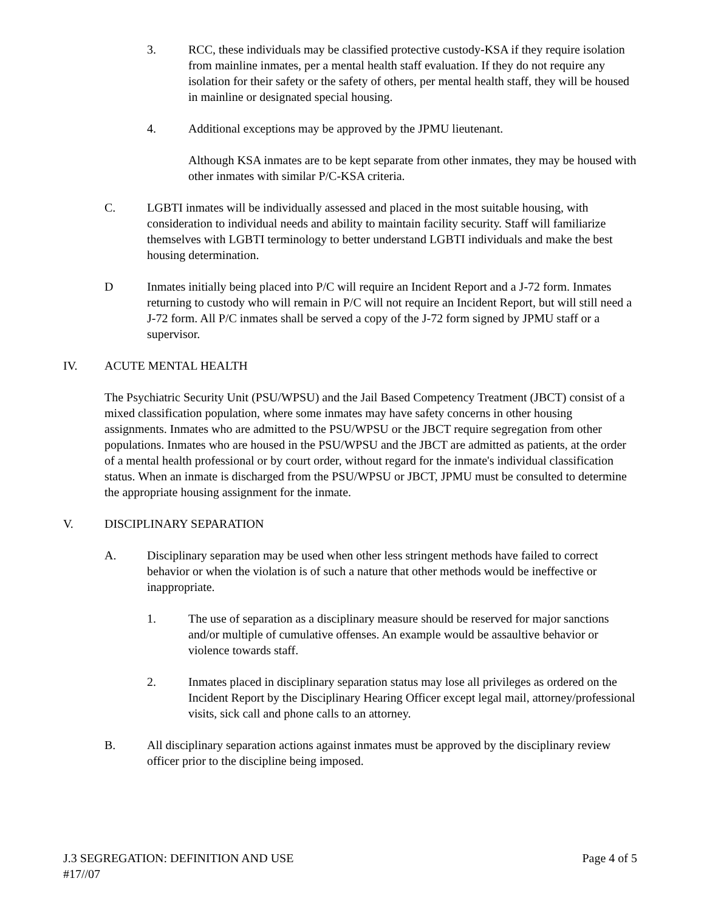3. RCC, these individuals may be classified protective custody-KSA if they require isolation from mainline inmates, per a mental health staff evaluation. If they do not require any isolation for their safety or the safety of others, per mental health staff, they will be housed in mainline or designated special housing.
4. Additional exceptions may be approved by the JPMU lieutenant.
Although KSA inmates are to be kept separate from other inmates, they may be housed with other inmates with similar P/C-KSA criteria.
C. LGBTI inmates will be individually assessed and placed in the most suitable housing, with consideration to individual needs and ability to maintain facility security. Staff will familiarize themselves with LGBTI terminology to better understand LGBTI individuals and make the best housing determination.
D Inmates initially being placed into P/C will require an Incident Report and a J-72 form. Inmates returning to custody who will remain in P/C will not require an Incident Report, but will still need a J-72 form. All P/C inmates shall be served a copy of the J-72 form signed by JPMU staff or a supervisor.
IV. ACUTE MENTAL HEALTH
The Psychiatric Security Unit (PSU/WPSU) and the Jail Based Competency Treatment (JBCT) consist of a mixed classification population, where some inmates may have safety concerns in other housing assignments. Inmates who are admitted to the PSU/WPSU or the JBCT require segregation from other populations. Inmates who are housed in the PSU/WPSU and the JBCT are admitted as patients, at the order of a mental health professional or by court order, without regard for the inmate's individual classification status. When an inmate is discharged from the PSU/WPSU or JBCT, JPMU must be consulted to determine the appropriate housing assignment for the inmate.
V. DISCIPLINARY SEPARATION
A. Disciplinary separation may be used when other less stringent methods have failed to correct behavior or when the violation is of such a nature that other methods would be ineffective or inappropriate.
1. The use of separation as a disciplinary measure should be reserved for major sanctions and/or multiple of cumulative offenses. An example would be assaultive behavior or violence towards staff.
2. Inmates placed in disciplinary separation status may lose all privileges as ordered on the Incident Report by the Disciplinary Hearing Officer except legal mail, attorney/professional visits, sick call and phone calls to an attorney.
B. All disciplinary separation actions against inmates must be approved by the disciplinary review officer prior to the discipline being imposed.
J.3 SEGREGATION: DEFINITION AND USE Page 4 of 5
#17//07